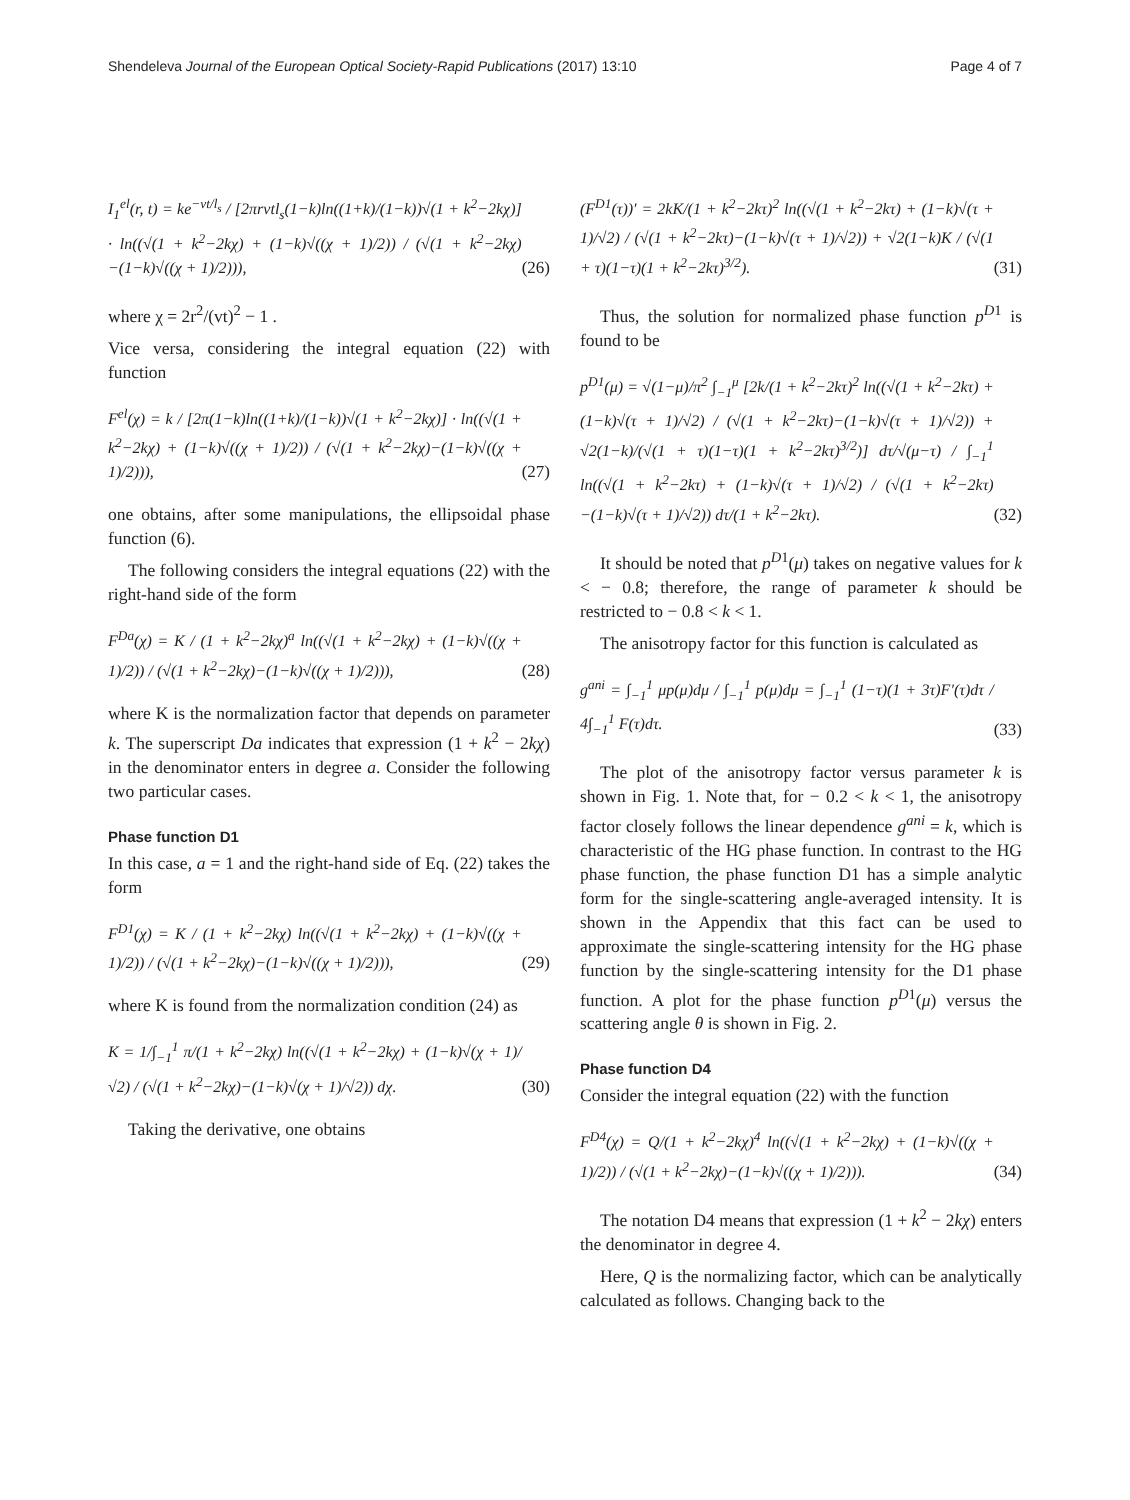Shendeleva Journal of the European Optical Society-Rapid Publications (2017) 13:10 Page 4 of 7
I<sub>1</sub><sup>el</sup>(r, t) = ke<sup>−vt/l<sub>s</sub></sup> / [2πrvtl<sub>s</sub>(1−k)ln((1+k)/(1−k))√(1 + k<sup>2</sup>−2kχ)] · ln((√(1 + k<sup>2</sup>−2kχ) + (1−k)√((χ + 1)/2)) / (√(1 + k<sup>2</sup>−2kχ)−(1−k)√((χ + 1)/2))),
(26)
where χ = 2r<sup>2</sup>/(vt)<sup>2</sup> − 1 .
Vice versa, considering the integral equation (22) with function
F<sup>el</sup>(χ) = k / [2π(1−k)ln((1+k)/(1−k))√(1 + k<sup>2</sup>−2kχ)] · ln((√(1 + k<sup>2</sup>−2kχ) + (1−k)√((χ + 1)/2)) / (√(1 + k<sup>2</sup>−2kχ)−(1−k)√((χ + 1)/2))),
(27)
one obtains, after some manipulations, the ellipsoidal phase function (6).
The following considers the integral equations (22) with the right-hand side of the form
F<sup>Da</sup>(χ) = K / (1 + k<sup>2</sup>−2kχ)<sup>a</sup> ln((√(1 + k<sup>2</sup>−2kχ) + (1−k)√((χ + 1)/2)) / (√(1 + k<sup>2</sup>−2kχ)−(1−k)√((χ + 1)/2))),
(28)
where K is the normalization factor that depends on parameter k. The superscript Da indicates that expression (1 + k<sup>2</sup> − 2kχ) in the denominator enters in degree a. Consider the following two particular cases.
Phase function D1
In this case, a = 1 and the right-hand side of Eq. (22) takes the form
F<sup>D1</sup>(χ) = K / (1 + k<sup>2</sup>−2kχ) ln((√(1 + k<sup>2</sup>−2kχ) + (1−k)√((χ + 1)/2)) / (√(1 + k<sup>2</sup>−2kχ)−(1−k)√((χ + 1)/2))),
(29)
where K is found from the normalization condition (24) as
K = 1/∫<sub>−1</sub><sup>1</sup> π/(1 + k<sup>2</sup>−2kχ) ln((√(1 + k<sup>2</sup>−2kχ) + (1−k)√(χ + 1)/√2) / (√(1 + k<sup>2</sup>−2kχ)−(1−k)√(χ + 1)/√2)) dχ.
(30)
Taking the derivative, one obtains
(F<sup>D1</sup>(τ))′ = 2kK/(1 + k<sup>2</sup>−2kτ)<sup>2</sup> ln((√(1 + k<sup>2</sup>−2kτ) + (1−k)√(τ + 1)/√2) / (√(1 + k<sup>2</sup>−2kτ)−(1−k)√(τ + 1)/√2)) + √2(1−k)K / (√(1 + τ)(1−τ)(1 + k<sup>2</sup>−2kτ)<sup>3/2</sup>).
(31)
Thus, the solution for normalized phase function p<sup>D1</sup> is found to be
p<sup>D1</sup>(μ) = √(1−μ)/π<sup>2</sup> ∫<sub>−1</sub><sup>μ</sup> [2k/(1 + k<sup>2</sup>−2kτ)<sup>2</sup> ln((√(1 + k<sup>2</sup>−2kτ) + (1−k)√(τ + 1)/√2) / (√(1 + k<sup>2</sup>−2kτ)−(1−k)√(τ + 1)/√2)) + √2(1−k)/(√(1 + τ)(1−τ)(1 + k<sup>2</sup>−2kτ)<sup>3/2</sup>)] dτ/√(μ−τ) / ∫<sub>−1</sub><sup>1</sup> ln((√(1 + k<sup>2</sup>−2kτ) + (1−k)√(τ + 1)/√2) / (√(1 + k<sup>2</sup>−2kτ)−(1−k)√(τ + 1)/√2)) dτ/(1 + k<sup>2</sup>−2kτ).
(32)
It should be noted that p<sup>D1</sup>(μ) takes on negative values for k < − 0.8; therefore, the range of parameter k should be restricted to − 0.8 < k < 1.
The anisotropy factor for this function is calculated as
g<sup>ani</sup> = ∫<sub>−1</sub><sup>1</sup> μp(μ)dμ / ∫<sub>−1</sub><sup>1</sup> p(μ)dμ = ∫<sub>−1</sub><sup>1</sup> (1−τ)(1 + 3τ)F′(τ)dτ / 4∫<sub>−1</sub><sup>1</sup> F(τ)dτ.
(33)
The plot of the anisotropy factor versus parameter k is shown in Fig. 1. Note that, for − 0.2 < k < 1, the anisotropy factor closely follows the linear dependence g<sup>ani</sup> = k, which is characteristic of the HG phase function. In contrast to the HG phase function, the phase function D1 has a simple analytic form for the single-scattering angle-averaged intensity. It is shown in the Appendix that this fact can be used to approximate the single-scattering intensity for the HG phase function by the single-scattering intensity for the D1 phase function. A plot for the phase function p<sup>D1</sup>(μ) versus the scattering angle θ is shown in Fig. 2.
Phase function D4
Consider the integral equation (22) with the function
F<sup>D4</sup>(χ) = Q/(1 + k<sup>2</sup>−2kχ)<sup>4</sup> ln((√(1 + k<sup>2</sup>−2kχ) + (1−k)√((χ + 1)/2)) / (√(1 + k<sup>2</sup>−2kχ)−(1−k)√((χ + 1)/2))).
(34)
The notation D4 means that expression (1 + k<sup>2</sup> − 2kχ) enters the denominator in degree 4.
Here, Q is the normalizing factor, which can be analytically calculated as follows. Changing back to the